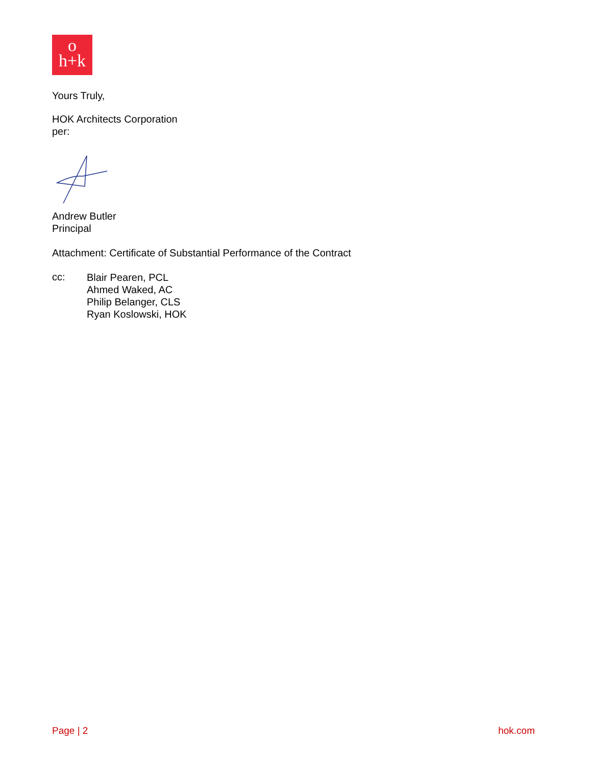o
h+k
Yours Truly,
HOK Architects Corporation
per:
Andrew Butler
Principal
Attachment: Certificate of Substantial Performance of the Contract
cc:
Blair Pearen, PCL
Ahmed Waked, AC
Philip Belanger, CLS
Ryan Koslowski, HOK
Page | 2 hok.com